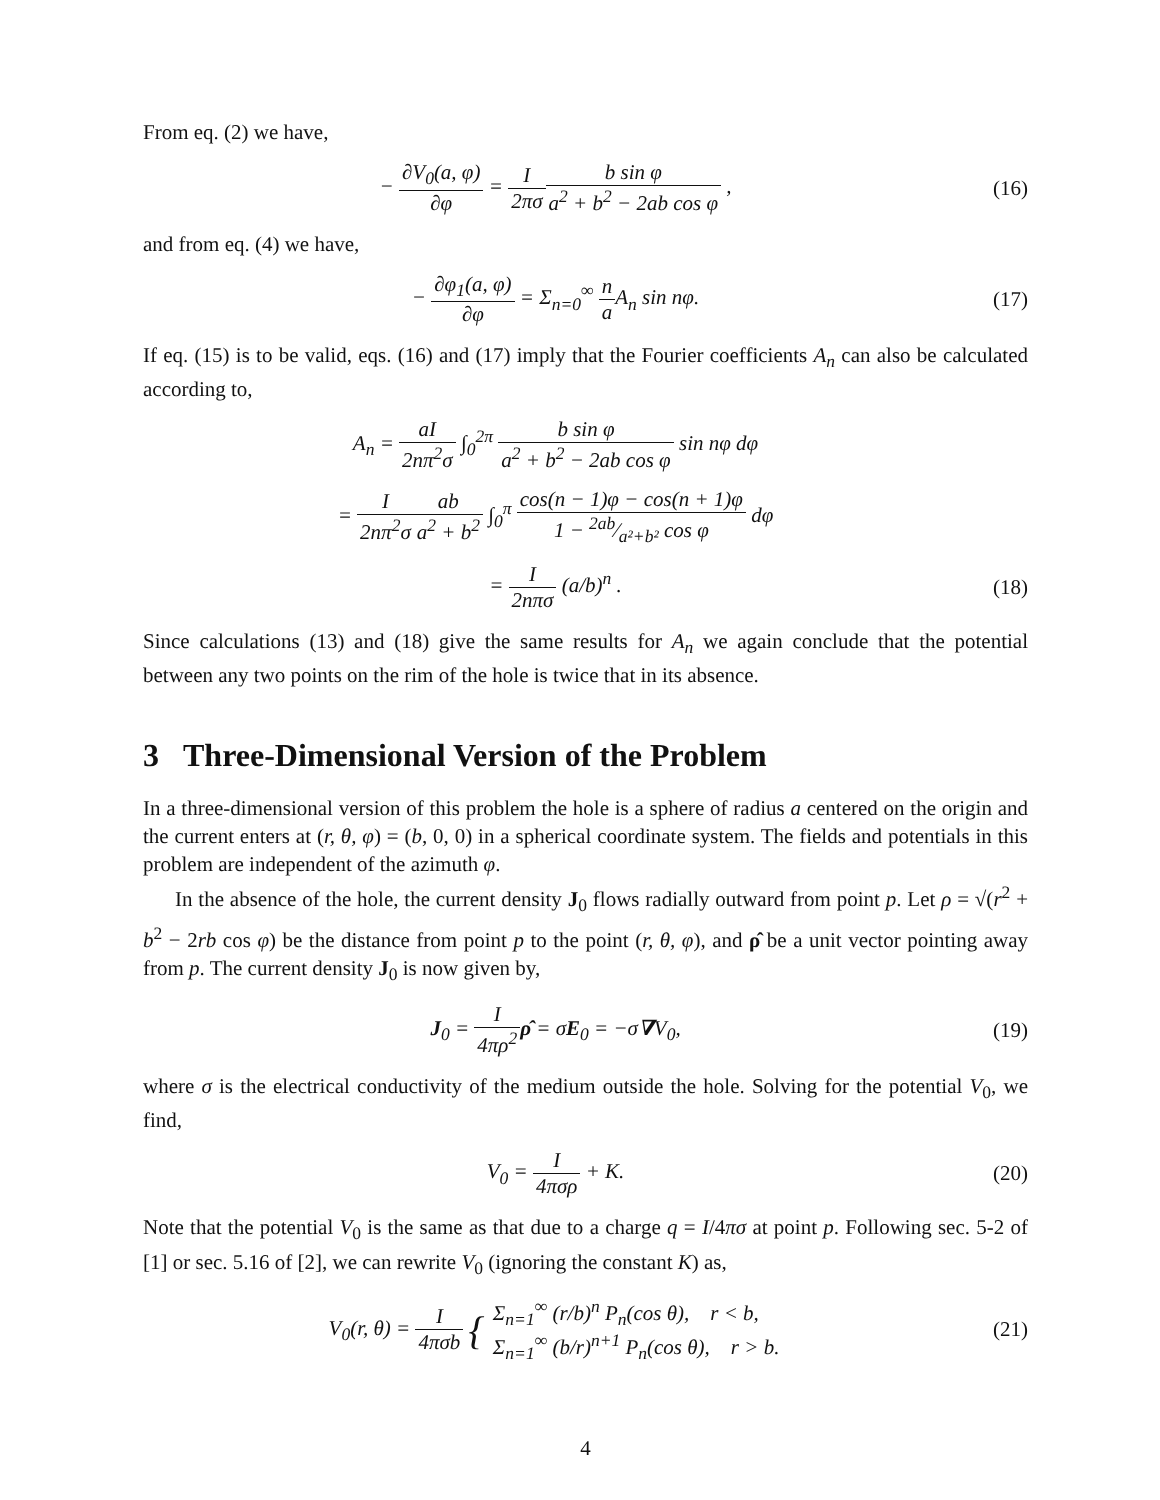From eq. (2) we have,
− ∂V<sub>0</sub>(a, φ) ∂φ = I 2πσ b sin φ a<sup>2</sup> + b<sup>2</sup> − 2ab cos φ ,
(16)
and from eq. (4) we have,
− ∂φ<sub>1</sub>(a, φ) ∂φ = Σ<sub>n=0</sub><sup>∞</sup> n a A<sub>n</sub> sin nφ.
(17)
If eq. (15) is to be valid, eqs. (16) and (17) imply that the Fourier coefficients A<sub>n</sub> can also be calculated according to,
A<sub>n</sub> = aI 2nπ<sup>2</sup>σ ∫<sub>0</sub><sup>2π</sup> b sin φ a<sup>2</sup> + b<sup>2</sup> − 2ab cos φ sin nφ dφ
= I 2nπ<sup>2</sup>σ ab a<sup>2</sup> + b<sup>2</sup> ∫<sub>0</sub><sup>π</sup> cos(n − 1)φ − cos(n + 1)φ 1 − 2ab⁄a²+b² cos φ dφ
= I 2nπσ (a/b)<sup>n</sup> . (18)
Since calculations (13) and (18) give the same results for A<sub>n</sub> we again conclude that the potential between any two points on the rim of the hole is twice that in its absence.
3 Three-Dimensional Version of the Problem
In a three-dimensional version of this problem the hole is a sphere of radius a centered on the origin and the current enters at (r, θ, φ) = (b, 0, 0) in a spherical coordinate system. The fields and potentials in this problem are independent of the azimuth φ.
In the absence of the hole, the current density J<sub>0</sub> flows radially outward from point p. Let ρ = √(r<sup>2</sup> + b<sup>2</sup> − 2rb cos φ) be the distance from point p to the point (r, θ, φ), and ρ̂ be a unit vector pointing away from p. The current density J<sub>0</sub> is now given by,
J<sub>0</sub> = I 4πρ<sup>2</sup> ρ̂ = σE<sub>0</sub> = −σ∇V<sub>0</sub>, (19)
where σ is the electrical conductivity of the medium outside the hole. Solving for the potential V<sub>0</sub>, we find,
V<sub>0</sub> = I 4πσρ + K. (20)
Note that the potential V<sub>0</sub> is the same as that due to a charge q = I/4πσ at point p. Following sec. 5-2 of [1] or sec. 5.16 of [2], we can rewrite V<sub>0</sub> (ignoring the constant K) as,
V<sub>0</sub>(r, θ) = I 4πσb { Σ<sub>n=1</sub><sup>∞</sup> (r/b)<sup>n</sup> P<sub>n</sub>(cos θ), r < b, Σ<sub>n=1</sub><sup>∞</sup> (b/r)<sup>n+1</sup> P<sub>n</sub>(cos θ), r > b.
(21)
4